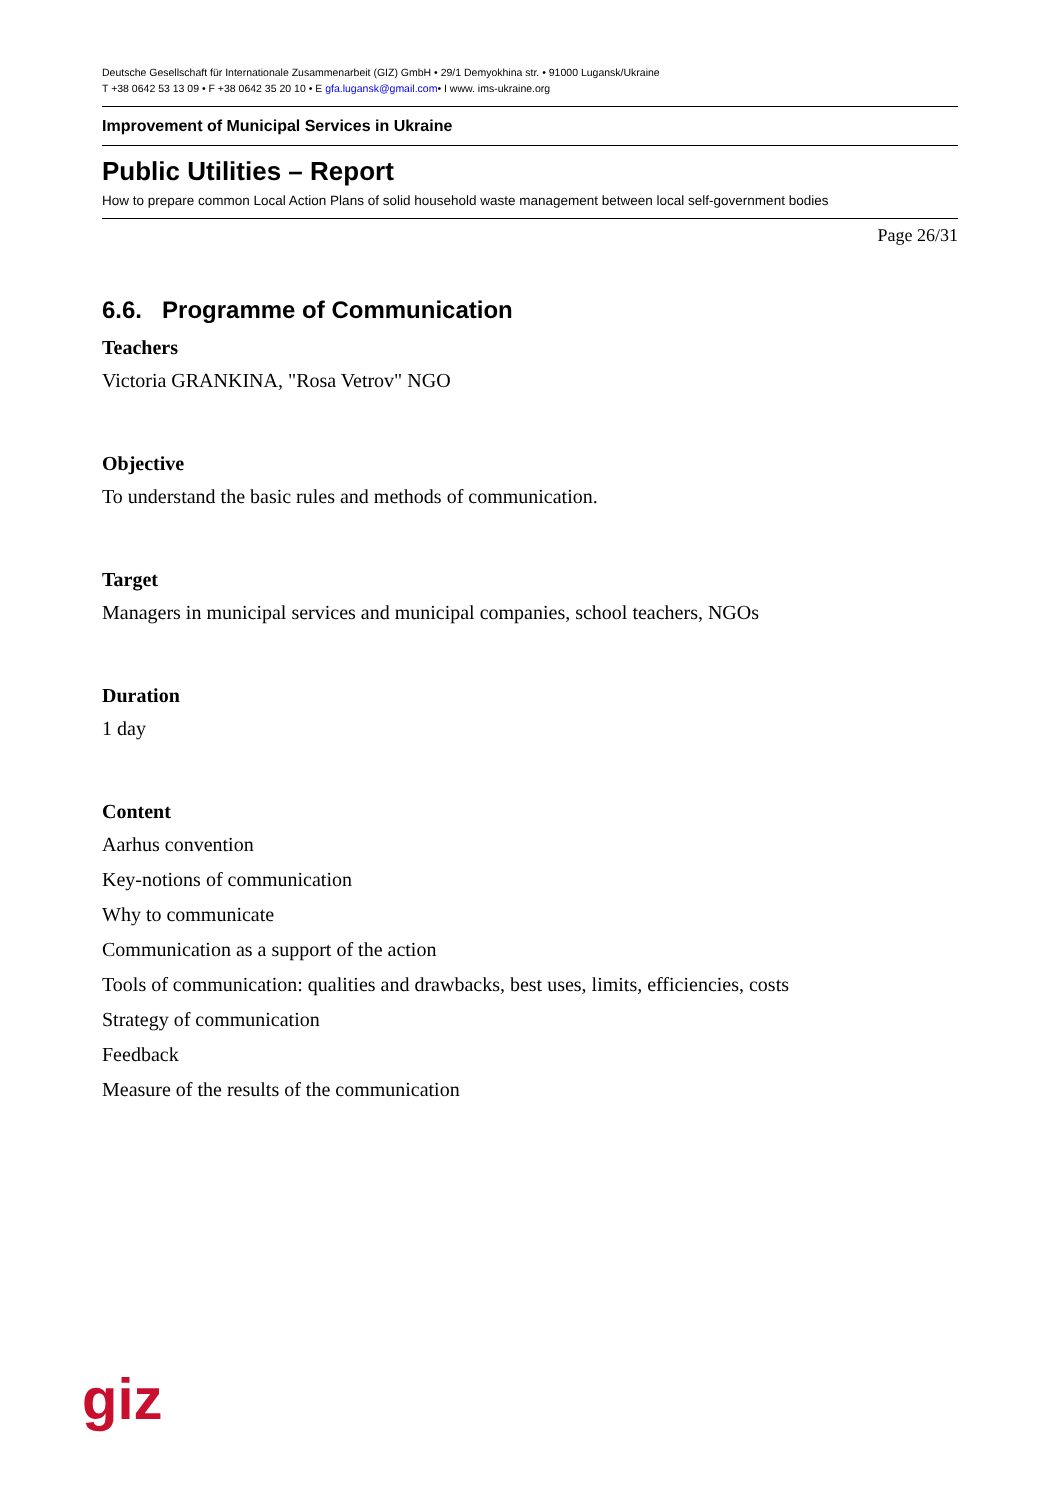Deutsche Gesellschaft für Internationale Zusammenarbeit (GIZ) GmbH • 29/1 Demyokhina str. • 91000 Lugansk/Ukraine
T +38 0642 53 13 09 • F +38 0642 35 20 10 • E gfa.lugansk@gmail.com• I www. ims-ukraine.org
Improvement of Municipal Services in Ukraine
Public Utilities – Report
How to prepare common Local Action Plans of solid household waste management between local self-government bodies
Page 26/31
6.6. Programme of Communication
Teachers
Victoria GRANKINA, "Rosa Vetrov" NGO
Objective
To understand the basic rules and methods of communication.
Target
Managers in municipal services and municipal companies, school teachers, NGOs
Duration
1 day
Content
Aarhus convention
Key-notions of communication
Why to communicate
Communication as a support of the action
Tools of communication: qualities and drawbacks, best uses, limits, efficiencies, costs
Strategy of communication
Feedback
Measure of the results of the communication
giz